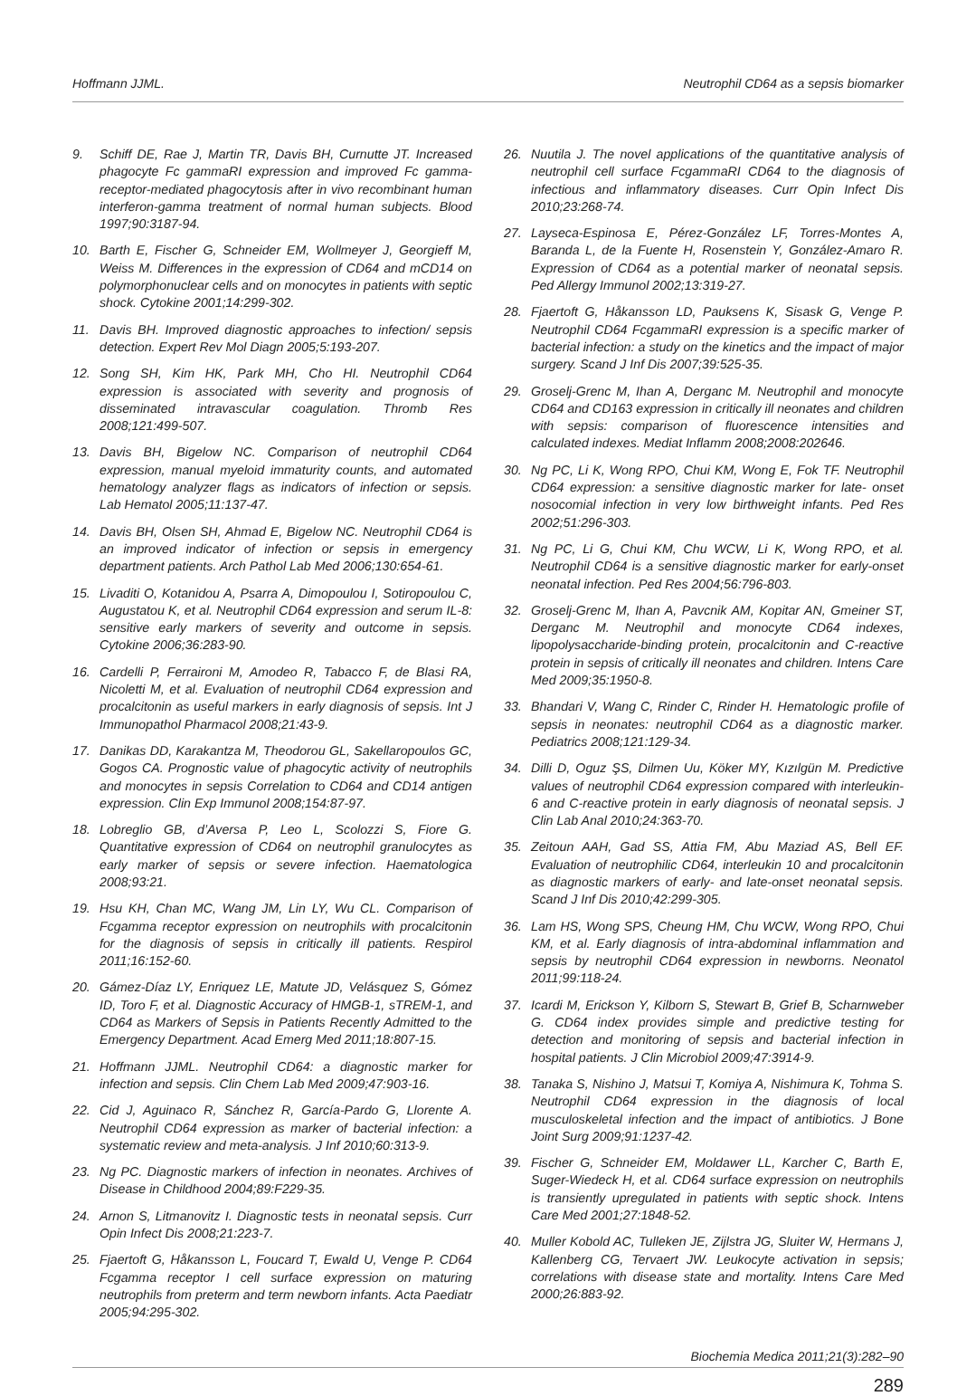Hoffmann JJML. Neutrophil CD64 as a sepsis biomarker
9. Schiff DE, Rae J, Martin TR, Davis BH, Curnutte JT. Increased phagocyte Fc gammaRI expression and improved Fc gamma- receptor-mediated phagocytosis after in vivo recombinant human interferon-gamma treatment of normal human subjects. Blood 1997;90:3187-94.
10. Barth E, Fischer G, Schneider EM, Wollmeyer J, Georgieff M, Weiss M. Differences in the expression of CD64 and mCD14 on polymorphonuclear cells and on monocytes in patients with septic shock. Cytokine 2001;14:299-302.
11. Davis BH. Improved diagnostic approaches to infection/ sepsis detection. Expert Rev Mol Diagn 2005;5:193-207.
12. Song SH, Kim HK, Park MH, Cho HI. Neutrophil CD64 expression is associated with severity and prognosis of disseminated intravascular coagulation. Thromb Res 2008;121:499-507.
13. Davis BH, Bigelow NC. Comparison of neutrophil CD64 expression, manual myeloid immaturity counts, and automated hematology analyzer flags as indicators of infection or sepsis. Lab Hematol 2005;11:137-47.
14. Davis BH, Olsen SH, Ahmad E, Bigelow NC. Neutrophil CD64 is an improved indicator of infection or sepsis in emergency department patients. Arch Pathol Lab Med 2006;130:654-61.
15. Livaditi O, Kotanidou A, Psarra A, Dimopoulou I, Sotiropoulou C, Augustatou K, et al. Neutrophil CD64 expression and serum IL-8: sensitive early markers of severity and outcome in sepsis. Cytokine 2006;36:283-90.
16. Cardelli P, Ferraironi M, Amodeo R, Tabacco F, de Blasi RA, Nicoletti M, et al. Evaluation of neutrophil CD64 expression and procalcitonin as useful markers in early diagnosis of sepsis. Int J Immunopathol Pharmacol 2008;21:43-9.
17. Danikas DD, Karakantza M, Theodorou GL, Sakellaropoulos GC, Gogos CA. Prognostic value of phagocytic activity of neutrophils and monocytes in sepsis Correlation to CD64 and CD14 antigen expression. Clin Exp Immunol 2008;154:87-97.
18. Lobreglio GB, d’Aversa P, Leo L, Scolozzi S, Fiore G. Quantitative expression of CD64 on neutrophil granulocytes as early marker of sepsis or severe infection. Haematologica 2008;93:21.
19. Hsu KH, Chan MC, Wang JM, Lin LY, Wu CL. Comparison of Fcgamma receptor expression on neutrophils with procalcitonin for the diagnosis of sepsis in critically ill patients. Respirol 2011;16:152-60.
20. Gámez-Díaz LY, Enriquez LE, Matute JD, Velásquez S, Gómez ID, Toro F, et al. Diagnostic Accuracy of HMGB-1, sTREM-1, and CD64 as Markers of Sepsis in Patients Recently Admitted to the Emergency Department. Acad Emerg Med 2011;18:807-15.
21. Hoffmann JJML. Neutrophil CD64: a diagnostic marker for infection and sepsis. Clin Chem Lab Med 2009;47:903-16.
22. Cid J, Aguinaco R, Sánchez R, García-Pardo G, Llorente A. Neutrophil CD64 expression as marker of bacterial infection: a systematic review and meta-analysis. J Inf 2010;60:313-9.
23. Ng PC. Diagnostic markers of infection in neonates. Archives of Disease in Childhood 2004;89:F229-35.
24. Arnon S, Litmanovitz I. Diagnostic tests in neonatal sepsis. Curr Opin Infect Dis 2008;21:223-7.
25. Fjaertoft G, Håkansson L, Foucard T, Ewald U, Venge P. CD64 Fcgamma receptor I cell surface expression on maturing neutrophils from preterm and term newborn infants. Acta Paediatr 2005;94:295-302.
26. Nuutila J. The novel applications of the quantitative analysis of neutrophil cell surface FcgammaRI CD64 to the diagnosis of infectious and inflammatory diseases. Curr Opin Infect Dis 2010;23:268-74.
27. Layseca-Espinosa E, Pérez-González LF, Torres-Montes A, Baranda L, de la Fuente H, Rosenstein Y, González-Amaro R. Expression of CD64 as a potential marker of neonatal sepsis. Ped Allergy Immunol 2002;13:319-27.
28. Fjaertoft G, Håkansson LD, Pauksens K, Sisask G, Venge P. Neutrophil CD64 FcgammaRI expression is a specific marker of bacterial infection: a study on the kinetics and the impact of major surgery. Scand J Inf Dis 2007;39:525-35.
29. Groselj-Grenc M, Ihan A, Derganc M. Neutrophil and monocyte CD64 and CD163 expression in critically ill neonates and children with sepsis: comparison of fluorescence intensities and calculated indexes. Mediat Inflamm 2008;2008:202646.
30. Ng PC, Li K, Wong RPO, Chui KM, Wong E, Fok TF. Neutrophil CD64 expression: a sensitive diagnostic marker for late- onset nosocomial infection in very low birthweight infants. Ped Res 2002;51:296-303.
31. Ng PC, Li G, Chui KM, Chu WCW, Li K, Wong RPO, et al. Neutrophil CD64 is a sensitive diagnostic marker for early-onset neonatal infection. Ped Res 2004;56:796-803.
32. Groselj-Grenc M, Ihan A, Pavcnik AM, Kopitar AN, Gmeiner ST, Derganc M. Neutrophil and monocyte CD64 indexes, lipopolysaccharide-binding protein, procalcitonin and C-reactive protein in sepsis of critically ill neonates and children. Intens Care Med 2009;35:1950-8.
33. Bhandari V, Wang C, Rinder C, Rinder H. Hematologic profile of sepsis in neonates: neutrophil CD64 as a diagnostic marker. Pediatrics 2008;121:129-34.
34. Dilli D, Oguz ŞS, Dilmen Uu, Köker MY, Kızılgün M. Predictive values of neutrophil CD64 expression compared with interleukin-6 and C-reactive protein in early diagnosis of neonatal sepsis. J Clin Lab Anal 2010;24:363-70.
35. Zeitoun AAH, Gad SS, Attia FM, Abu Maziad AS, Bell EF. Evaluation of neutrophilic CD64, interleukin 10 and procalcitonin as diagnostic markers of early- and late-onset neonatal sepsis. Scand J Inf Dis 2010;42:299-305.
36. Lam HS, Wong SPS, Cheung HM, Chu WCW, Wong RPO, Chui KM, et al. Early diagnosis of intra-abdominal inflammation and sepsis by neutrophil CD64 expression in newborns. Neonatol 2011;99:118-24.
37. Icardi M, Erickson Y, Kilborn S, Stewart B, Grief B, Scharnweber G. CD64 index provides simple and predictive testing for detection and monitoring of sepsis and bacterial infection in hospital patients. J Clin Microbiol 2009;47:3914-9.
38. Tanaka S, Nishino J, Matsui T, Komiya A, Nishimura K, Tohma S. Neutrophil CD64 expression in the diagnosis of local musculoskeletal infection and the impact of antibiotics. J Bone Joint Surg 2009;91:1237-42.
39. Fischer G, Schneider EM, Moldawer LL, Karcher C, Barth E, Suger-Wiedeck H, et al. CD64 surface expression on neutrophils is transiently upregulated in patients with septic shock. Intens Care Med 2001;27:1848-52.
40. Muller Kobold AC, Tulleken JE, Zijlstra JG, Sluiter W, Hermans J, Kallenberg CG, Tervaert JW. Leukocyte activation in sepsis; correlations with disease state and mortality. Intens Care Med 2000;26:883-92.
Biochemia Medica 2011;21(3):282–90
289